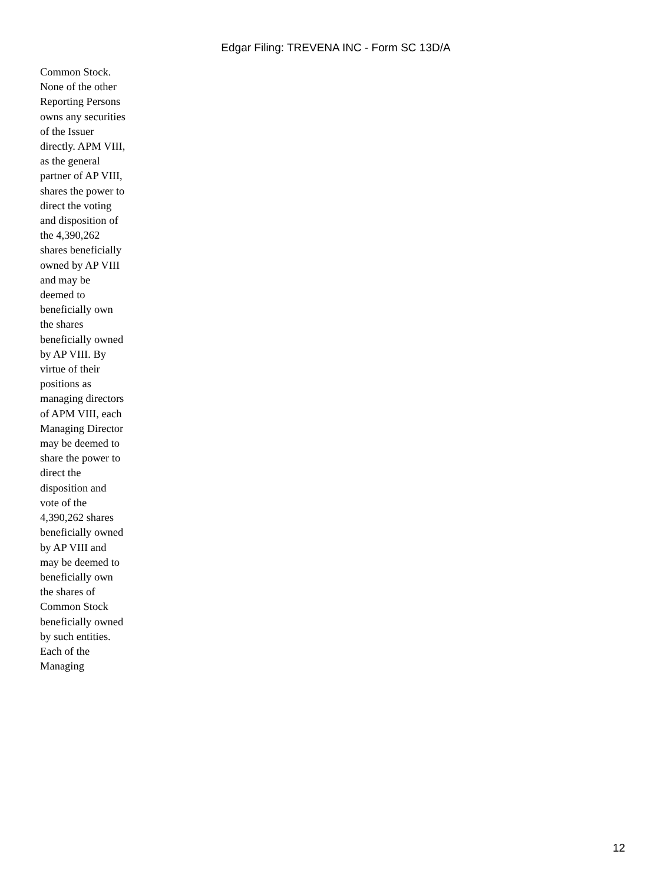Edgar Filing: TREVENA INC - Form SC 13D/A
Common Stock. None of the other Reporting Persons owns any securities of the Issuer directly. APM VIII, as the general partner of AP VIII, shares the power to direct the voting and disposition of the 4,390,262 shares beneficially owned by AP VIII and may be deemed to beneficially own the shares beneficially owned by AP VIII. By virtue of their positions as managing directors of APM VIII, each Managing Director may be deemed to share the power to direct the disposition and vote of the 4,390,262 shares beneficially owned by AP VIII and may be deemed to beneficially own the shares of Common Stock beneficially owned by such entities. Each of the Managing
12